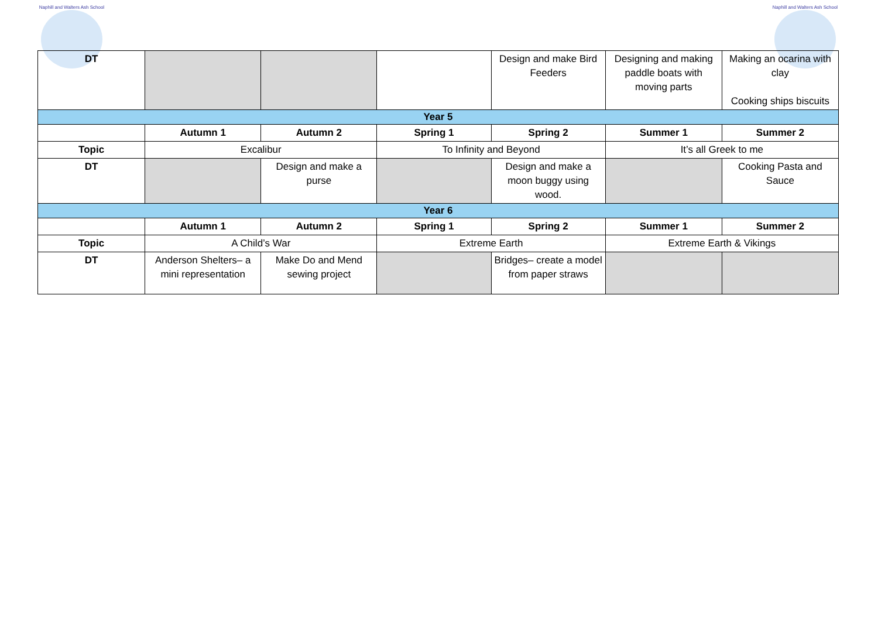Naphill and Walters Ash School
Naphill and Walters Ash School
| DT | | | | Design and make Bird Feeders | Designing and making paddle boats with moving parts | Making an ocarina with clay Cooking ships biscuits |
| Year 5 | | | | | | |
| | Autumn 1 | Autumn 2 | Spring 1 | Spring 2 | Summer 1 | Summer 2 |
| Topic | Excalibur | | To Infinity and Beyond | | It’s all Greek to me | |
| DT | | Design and make a purse | | Design and make a moon buggy using wood. | | Cooking Pasta and Sauce |
| Year 6 | | | | | | |
| | Autumn 1 | Autumn 2 | Spring 1 | Spring 2 | Summer 1 | Summer 2 |
| Topic | A Child’s War | | Extreme Earth | | Extreme Earth & Vikings | |
| DT | Anderson Shelters– a mini representation | Make Do and Mend sewing project | | Bridges– create a model from paper straws | | |